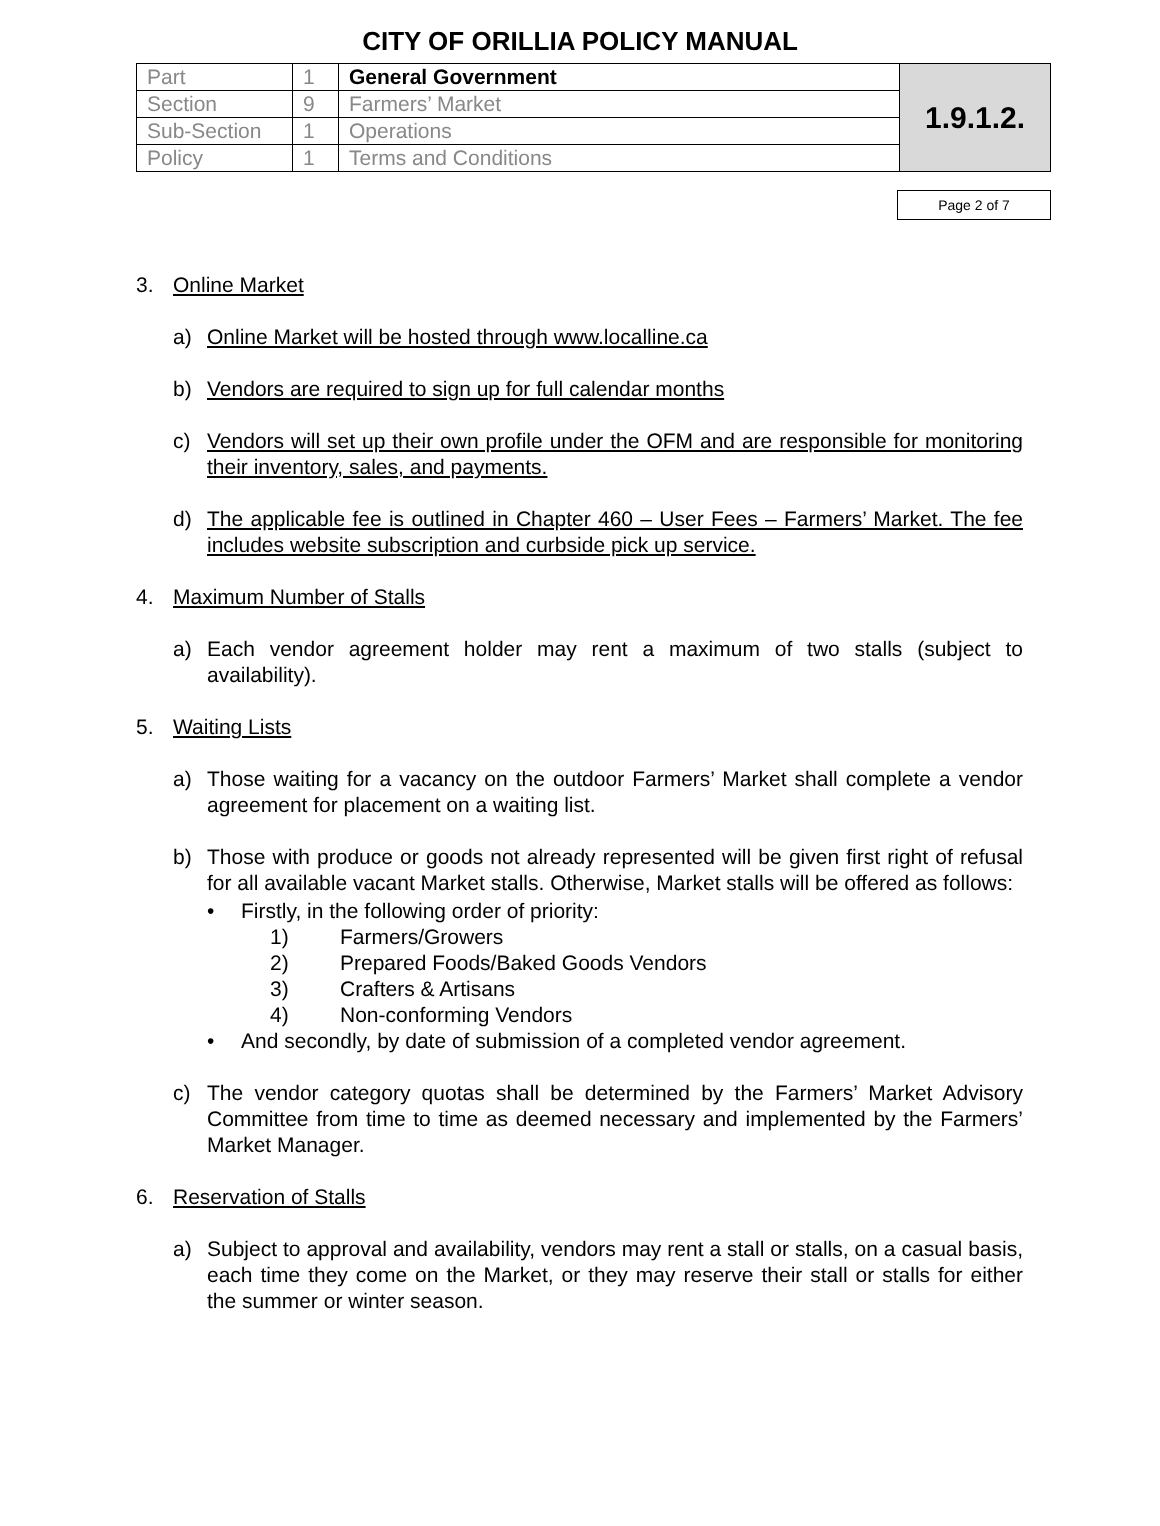CITY OF ORILLIA POLICY MANUAL
| Part | 1 | General Government | 1.9.1.2. |
| Section | 9 | Farmers’ Market | |
| Sub-Section | 1 | Operations | |
| Policy | 1 | Terms and Conditions | |
Page 2 of 7
3. Online Market
a) Online Market will be hosted through www.localline.ca
b) Vendors are required to sign up for full calendar months
c) Vendors will set up their own profile under the OFM and are responsible for monitoring their inventory, sales, and payments.
d) The applicable fee is outlined in Chapter 460 – User Fees – Farmers’ Market. The fee includes website subscription and curbside pick up service.
4. Maximum Number of Stalls
a) Each vendor agreement holder may rent a maximum of two stalls (subject to availability).
5. Waiting Lists
a) Those waiting for a vacancy on the outdoor Farmers’ Market shall complete a vendor agreement for placement on a waiting list.
b) Those with produce or goods not already represented will be given first right of refusal for all available vacant Market stalls. Otherwise, Market stalls will be offered as follows:
• Firstly, in the following order of priority:
1) Farmers/Growers
2) Prepared Foods/Baked Goods Vendors
3) Crafters & Artisans
4) Non-conforming Vendors
• And secondly, by date of submission of a completed vendor agreement.
c) The vendor category quotas shall be determined by the Farmers’ Market Advisory Committee from time to time as deemed necessary and implemented by the Farmers’ Market Manager.
6. Reservation of Stalls
a) Subject to approval and availability, vendors may rent a stall or stalls, on a casual basis, each time they come on the Market, or they may reserve their stall or stalls for either the summer or winter season.